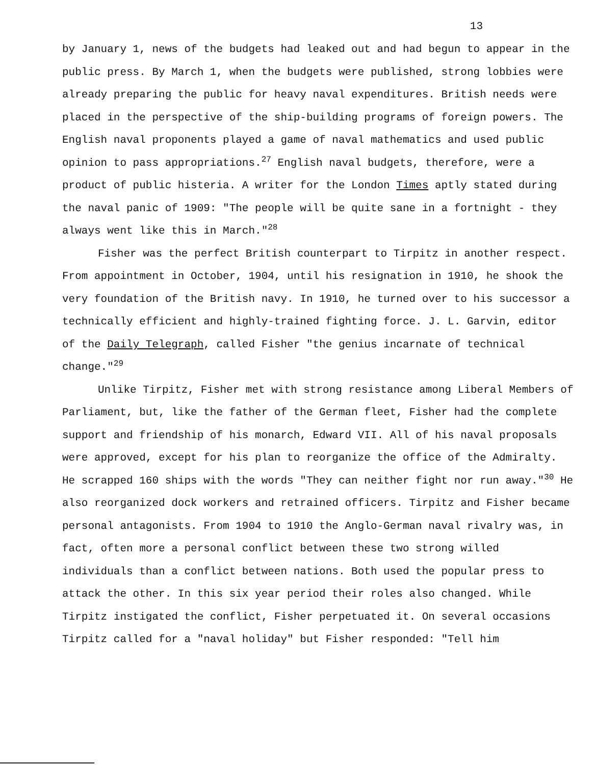13
by January 1, news of the budgets had leaked out and had begun to appear in the public press. By March 1, when the budgets were published, strong lobbies were already preparing the public for heavy naval expenditures. British needs were placed in the perspective of the ship-building programs of foreign powers. The English naval proponents played a game of naval mathematics and used public opinion to pass appropriations.<sup>27</sup> English naval budgets, therefore, were a product of public histeria. A writer for the London Times aptly stated during the naval panic of 1909: "The people will be quite sane in a fortnight - they always went like this in March."<sup>28</sup>
Fisher was the perfect British counterpart to Tirpitz in another respect. From appointment in October, 1904, until his resignation in 1910, he shook the very foundation of the British navy. In 1910, he turned over to his successor a technically efficient and highly-trained fighting force. J. L. Garvin, editor of the Daily Telegraph, called Fisher "the genius incarnate of technical change."<sup>29</sup>
Unlike Tirpitz, Fisher met with strong resistance among Liberal Members of Parliament, but, like the father of the German fleet, Fisher had the complete support and friendship of his monarch, Edward VII. All of his naval proposals were approved, except for his plan to reorganize the office of the Admiralty. He scrapped 160 ships with the words "They can neither fight nor run away."<sup>30</sup> He also reorganized dock workers and retrained officers. Tirpitz and Fisher became personal antagonists. From 1904 to 1910 the Anglo-German naval rivalry was, in fact, often more a personal conflict between these two strong willed individuals than a conflict between nations. Both used the popular press to attack the other. In this six year period their roles also changed. While Tirpitz instigated the conflict, Fisher perpetuated it. On several occasions Tirpitz called for a "naval holiday" but Fisher responded: "Tell him